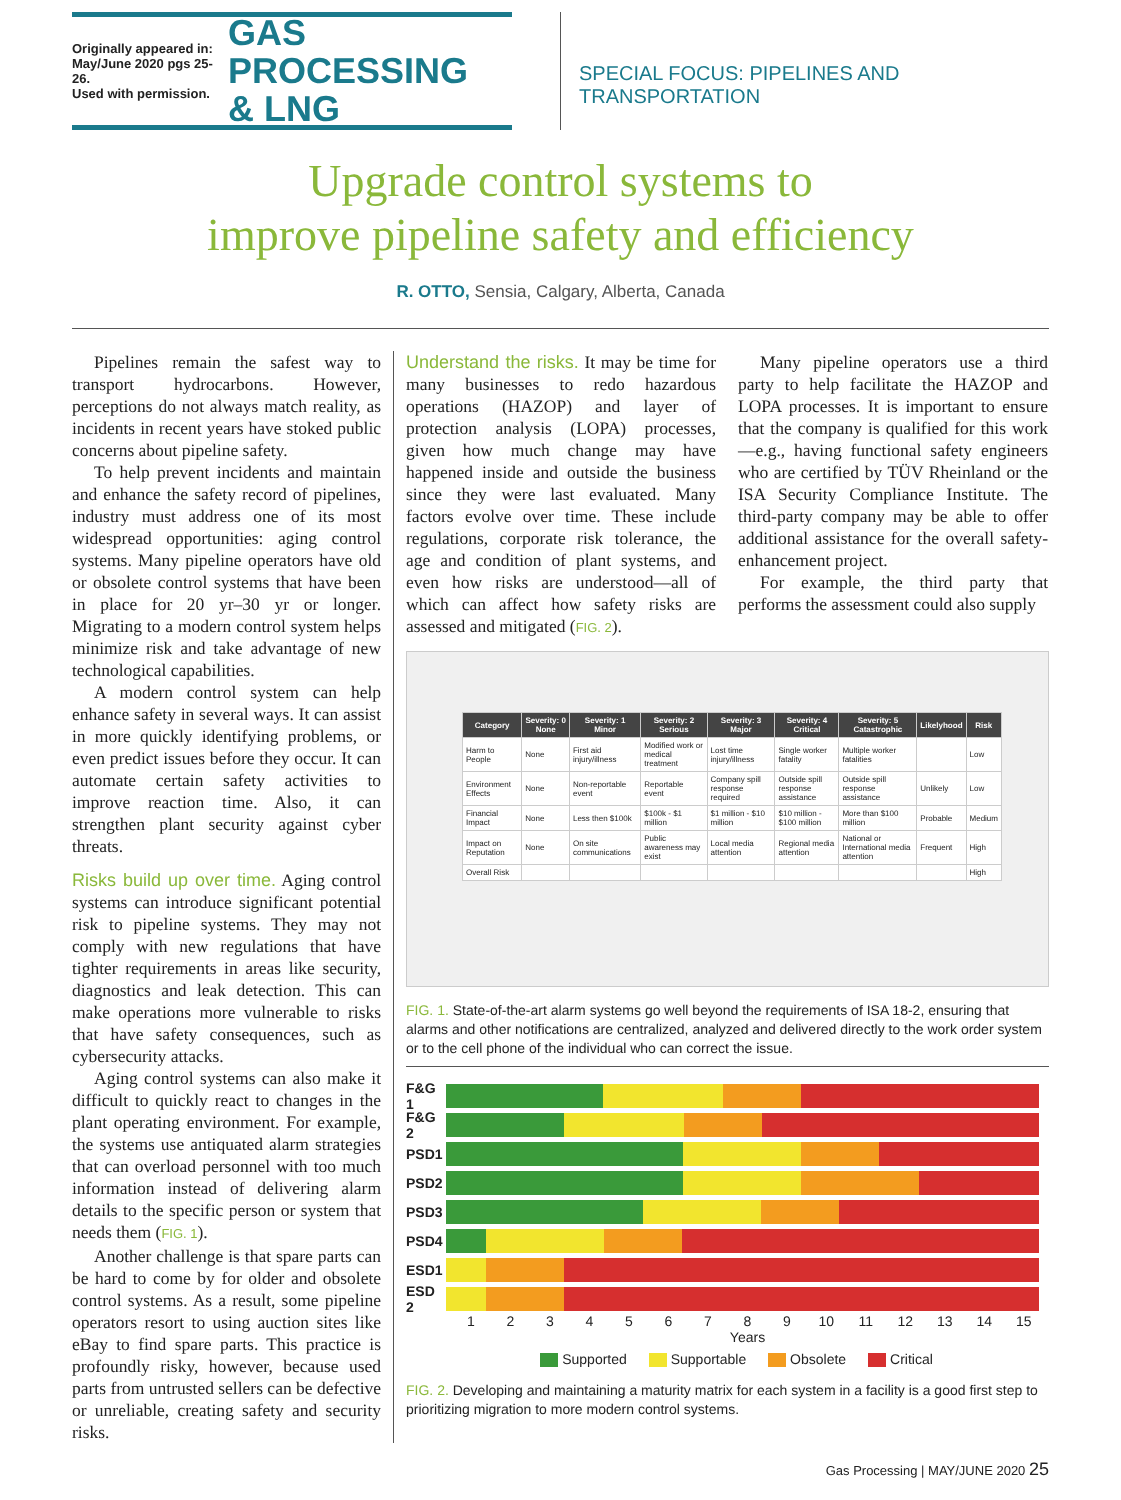Originally appeared in:
May/June 2020 pgs 25-26.
Used with permission.
GAS PROCESSING
& LNG
SPECIAL FOCUS: PIPELINES AND
TRANSPORTATION
Upgrade control systems to
improve pipeline safety and efficiency
R. OTTO, Sensia, Calgary, Alberta, Canada
Pipelines remain the safest way to transport hydrocarbons. However, perceptions do not always match reality, as incidents in recent years have stoked public concerns about pipeline safety.
To help prevent incidents and maintain and enhance the safety record of pipelines, industry must address one of its most widespread opportunities: aging control systems. Many pipeline operators have old or obsolete control systems that have been in place for 20 yr–30 yr or longer. Migrating to a modern control system helps minimize risk and take advantage of new technological capabilities.
A modern control system can help enhance safety in several ways. It can assist in more quickly identifying problems, or even predict issues before they occur. It can automate certain safety activities to improve reaction time. Also, it can strengthen plant security against cyber threats.
Risks build up over time. Aging control systems can introduce significant potential risk to pipeline systems. They may not comply with new regulations that have tighter requirements in areas like security, diagnostics and leak detection. This can make operations more vulnerable to risks that have safety consequences, such as cybersecurity attacks.
Aging control systems can also make it difficult to quickly react to changes in the plant operating environment. For example, the systems use antiquated alarm strategies that can overload personnel with too much information instead of delivering alarm details to the specific person or system that needs them (FIG. 1).
Another challenge is that spare parts can be hard to come by for older and obsolete control systems. As a result, some pipeline operators resort to using auction sites like eBay to find spare parts. This practice is profoundly risky, however, because used parts from untrusted sellers can be defective or unreliable, creating safety and security risks.
Understand the risks. It may be time for many businesses to redo hazardous operations (HAZOP) and layer of protection analysis (LOPA) processes, given how much change may have happened inside and outside the business since they were last evaluated. Many factors evolve over time. These include regulations, corporate risk tolerance, the age and condition of plant systems, and even how risks are understood—all of which can affect how safety risks are assessed and mitigated (FIG. 2).
Many pipeline operators use a third party to help facilitate the HAZOP and LOPA processes. It is important to ensure that the company is qualified for this work—e.g., having functional safety engineers who are certified by TÜV Rheinland or the ISA Security Compliance Institute. The third-party company may be able to offer additional assistance for the overall safety-enhancement project.
For example, the third party that performs the assessment could also supply
| Category | Severity: 0 None | Severity: 1 Minor | Severity: 2 Serious | Severity: 3 Major | Severity: 4 Critical | Severity: 5 Catastrophic | Likelyhood | Risk |
| --- | --- | --- | --- | --- | --- | --- | --- | --- |
| Harm to People | None | First aid injury/illness | Modified work or medical treatment | Lost time injury/illness | Single worker fatality | Multiple worker fatalities | | Low |
| Environment Effects | None | Non-reportable event | Reportable event | Company spill response required | Outside spill response assistance | Outside spill response assistance | Unlikely | Low |
| Financial Impact | None | Less then $100k | $100k - $1 million | $1 million - $10 million | $10 million - $100 million | More than $100 million | Probable | Medium |
| Impact on Reputation | None | On site communications | Public awareness may exist | Local media attention | Regional media attention | National or International media attention | Frequent | High |
| Overall Risk | | | | | | | | High |
FIG. 1. State-of-the-art alarm systems go well beyond the requirements of ISA 18-2, ensuring that alarms and other notifications are centralized, analyzed and delivered directly to the work order system or to the cell phone of the individual who can correct the issue.
F&G 1
F&G 2
PSD1
PSD2
PSD3
PSD4
ESD1
ESD 2
1 2 3 4 5 6 7 8 9 10 11 12 13 14 15
Years
Supported Supportable Obsolete Critical
FIG. 2. Developing and maintaining a maturity matrix for each system in a facility is a good first step to prioritizing migration to more modern control systems.
Gas Processing | MAY/JUNE 2020 25